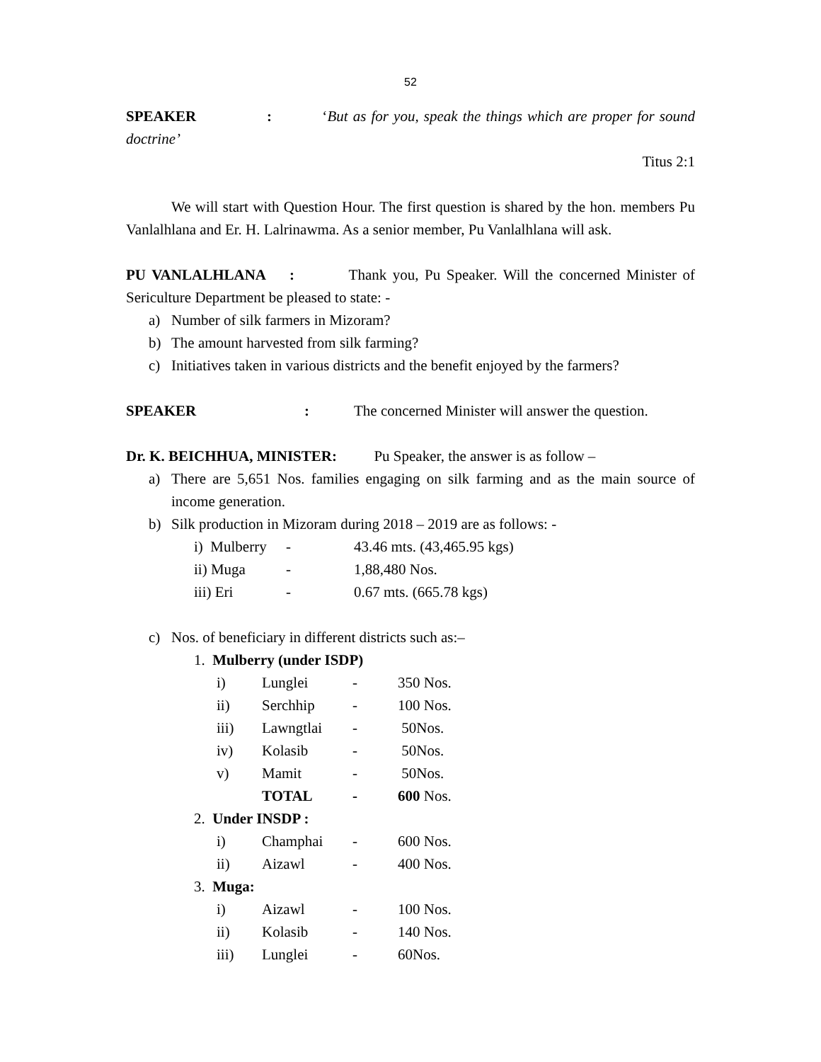52
SPEAKER : ‘But as for you, speak the things which are proper for sound doctrine’
Titus 2:1
We will start with Question Hour. The first question is shared by the hon. members Pu Vanlalhlana and Er. H. Lalrinawma. As a senior member, Pu Vanlalhlana will ask.
PU VANLALHLANA : Thank you, Pu Speaker. Will the concerned Minister of Sericulture Department be pleased to state: -
a) Number of silk farmers in Mizoram?
b) The amount harvested from silk farming?
c) Initiatives taken in various districts and the benefit enjoyed by the farmers?
SPEAKER: The concerned Minister will answer the question.
Dr. K. BEICHHUA, MINISTER: Pu Speaker, the answer is as follow –
a) There are 5,651 Nos. families engaging on silk farming and as the main source of income generation.
b) Silk production in Mizoram during 2018 – 2019 are as follows: -
i) Mulberry - 43.46 mts. (43,465.95 kgs)
ii) Muga - 1,88,480 Nos.
iii) Eri - 0.67 mts. (665.78 kgs)
c) Nos. of beneficiary in different districts such as:–
1. Mulberry (under ISDP)
i) Lunglei - 350 Nos.
ii) Serchhip - 100 Nos.
iii) Lawngtlai - 50Nos.
iv) Kolasib - 50Nos.
v) Mamit - 50Nos.
TOTAL - 600 Nos.
2. Under INSDP :
i) Champhai - 600 Nos.
ii) Aizawl - 400 Nos.
3. Muga:
i) Aizawl - 100 Nos.
ii) Kolasib - 140 Nos.
iii) Lunglei - 60Nos.